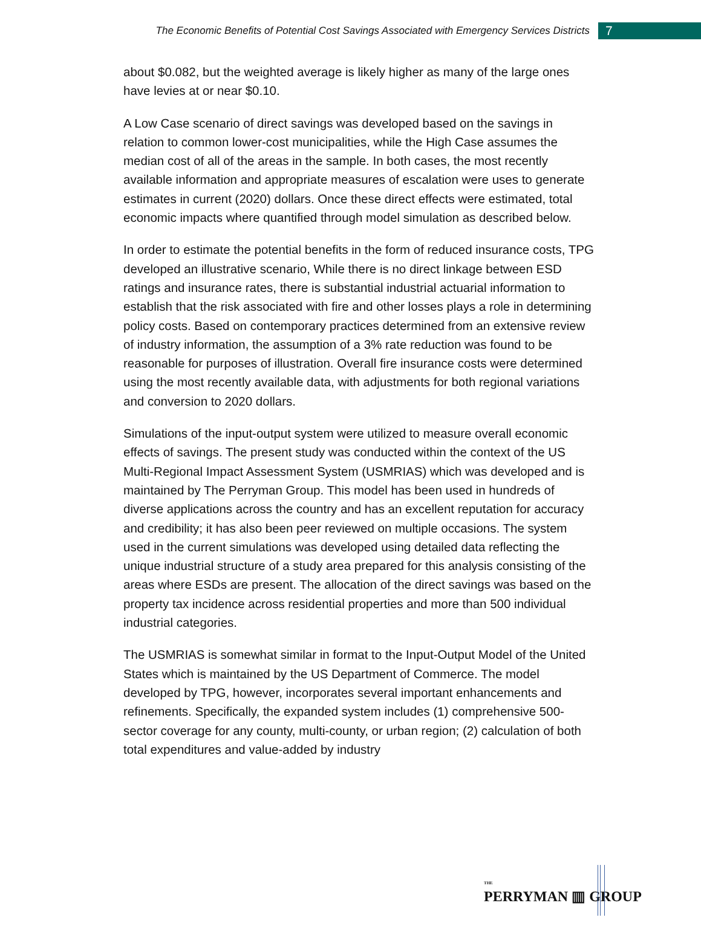The Economic Benefits of Potential Cost Savings Associated with Emergency Services Districts 7
about $0.082, but the weighted average is likely higher as many of the large ones have levies at or near $0.10.
A Low Case scenario of direct savings was developed based on the savings in relation to common lower-cost municipalities, while the High Case assumes the median cost of all of the areas in the sample. In both cases, the most recently available information and appropriate measures of escalation were uses to generate estimates in current (2020) dollars. Once these direct effects were estimated, total economic impacts where quantified through model simulation as described below.
In order to estimate the potential benefits in the form of reduced insurance costs, TPG developed an illustrative scenario, While there is no direct linkage between ESD ratings and insurance rates, there is substantial industrial actuarial information to establish that the risk associated with fire and other losses plays a role in determining policy costs. Based on contemporary practices determined from an extensive review of industry information, the assumption of a 3% rate reduction was found to be reasonable for purposes of illustration. Overall fire insurance costs were determined using the most recently available data, with adjustments for both regional variations and conversion to 2020 dollars.
Simulations of the input-output system were utilized to measure overall economic effects of savings. The present study was conducted within the context of the US Multi-Regional Impact Assessment System (USMRIAS) which was developed and is maintained by The Perryman Group. This model has been used in hundreds of diverse applications across the country and has an excellent reputation for accuracy and credibility; it has also been peer reviewed on multiple occasions. The system used in the current simulations was developed using detailed data reflecting the unique industrial structure of a study area prepared for this analysis consisting of the areas where ESDs are present. The allocation of the direct savings was based on the property tax incidence across residential properties and more than 500 individual industrial categories.
The USMRIAS is somewhat similar in format to the Input-Output Model of the United States which is maintained by the US Department of Commerce. The model developed by TPG, however, incorporates several important enhancements and refinements. Specifically, the expanded system includes (1) comprehensive 500-sector coverage for any county, multi-county, or urban region; (2) calculation of both total expenditures and value-added by industry
THE
PERRYMAN ▥ GROUP